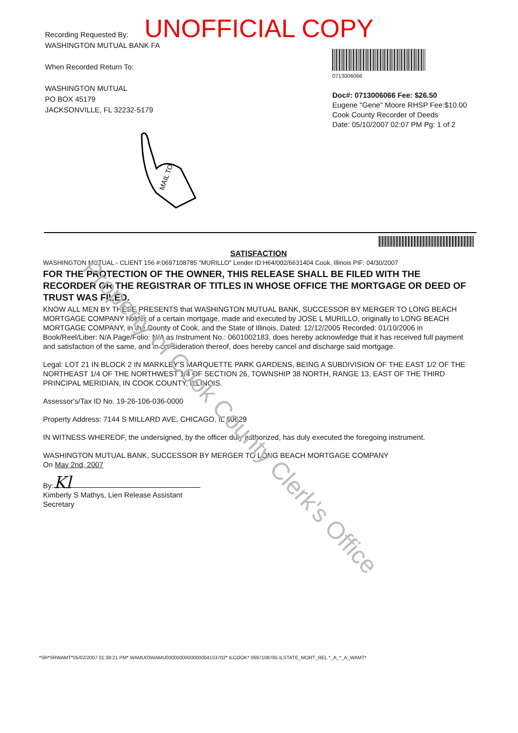Property of Cook County Clerk's Office
UNOFFICIAL COPY
Recording Requested By:
WASHINGTON MUTUAL BANK FA
When Recorded Return To:
WASHINGTON MUTUAL
PO BOX 45179
JACKSONVILLE, FL 32232-5179
0713006066
Doc#: 0713006066 Fee: $26.50
Eugene "Gene" Moore RHSP Fee:$10.00
Cook County Recorder of Deeds
Date: 05/10/2007 02:07 PM Pg: 1 of 2
MAIL TO
SATISFACTION
WASHINGTON MUTUAL - CLIENT 156 #:0697108785 "MURILLO" Lender ID:H64/002/6631404 Cook, Illinois PIF: 04/30/2007
FOR THE PROTECTION OF THE OWNER, THIS RELEASE SHALL BE FILED WITH THE RECORDER OR THE REGISTRAR OF TITLES IN WHOSE OFFICE THE MORTGAGE OR DEED OF TRUST WAS FILED.
KNOW ALL MEN BY THESE PRESENTS that WASHINGTON MUTUAL BANK, SUCCESSOR BY MERGER TO LONG BEACH MORTGAGE COMPANY holder of a certain mortgage, made and executed by JOSE L MURILLO, originally to LONG BEACH MORTGAGE COMPANY, in the County of Cook, and the State of Illinois, Dated: 12/12/2005 Recorded: 01/10/2006 in Book/Reel/Liber: N/A Page/Folio: N/A as Instrument No.: 0601002183, does hereby acknowledge that it has received full payment and satisfaction of the same, and in consideration thereof, does hereby cancel and discharge said mortgage.
Legal: LOT 21 IN BLOCK 2 IN MARKLEY'S MARQUETTE PARK GARDENS, BEING A SUBDIVISION OF THE EAST 1/2 OF THE NORTHEAST 1/4 OF THE NORTHWEST 1/4 OF SECTION 26, TOWNSHIP 38 NORTH, RANGE 13, EAST OF THE THIRD PRINCIPAL MERIDIAN, IN COOK COUNTY, ILLINOIS.
Assessor's/Tax ID No. 19-26-106-036-0000
Property Address: 7144 S MILLARD AVE, CHICAGO, IL 60629
IN WITNESS WHEREOF, the undersigned, by the officer duly authorized, has duly executed the foregoing instrument.
WASHINGTON MUTUAL BANK, SUCCESSOR BY MERGER TO LONG BEACH MORTGAGE COMPANY
On May 2nd, 2007
By: Kl
Kimberly S Mathys, Lien Release Assistant
Secretary
*SR*SRWAMT*05/02/2007 01:39:21 PM* WAMU03WAMU0000000000000004153702* ILCOOK* 0697108785 ILSTATE_MORT_REL *_A_*_A_WAMT*